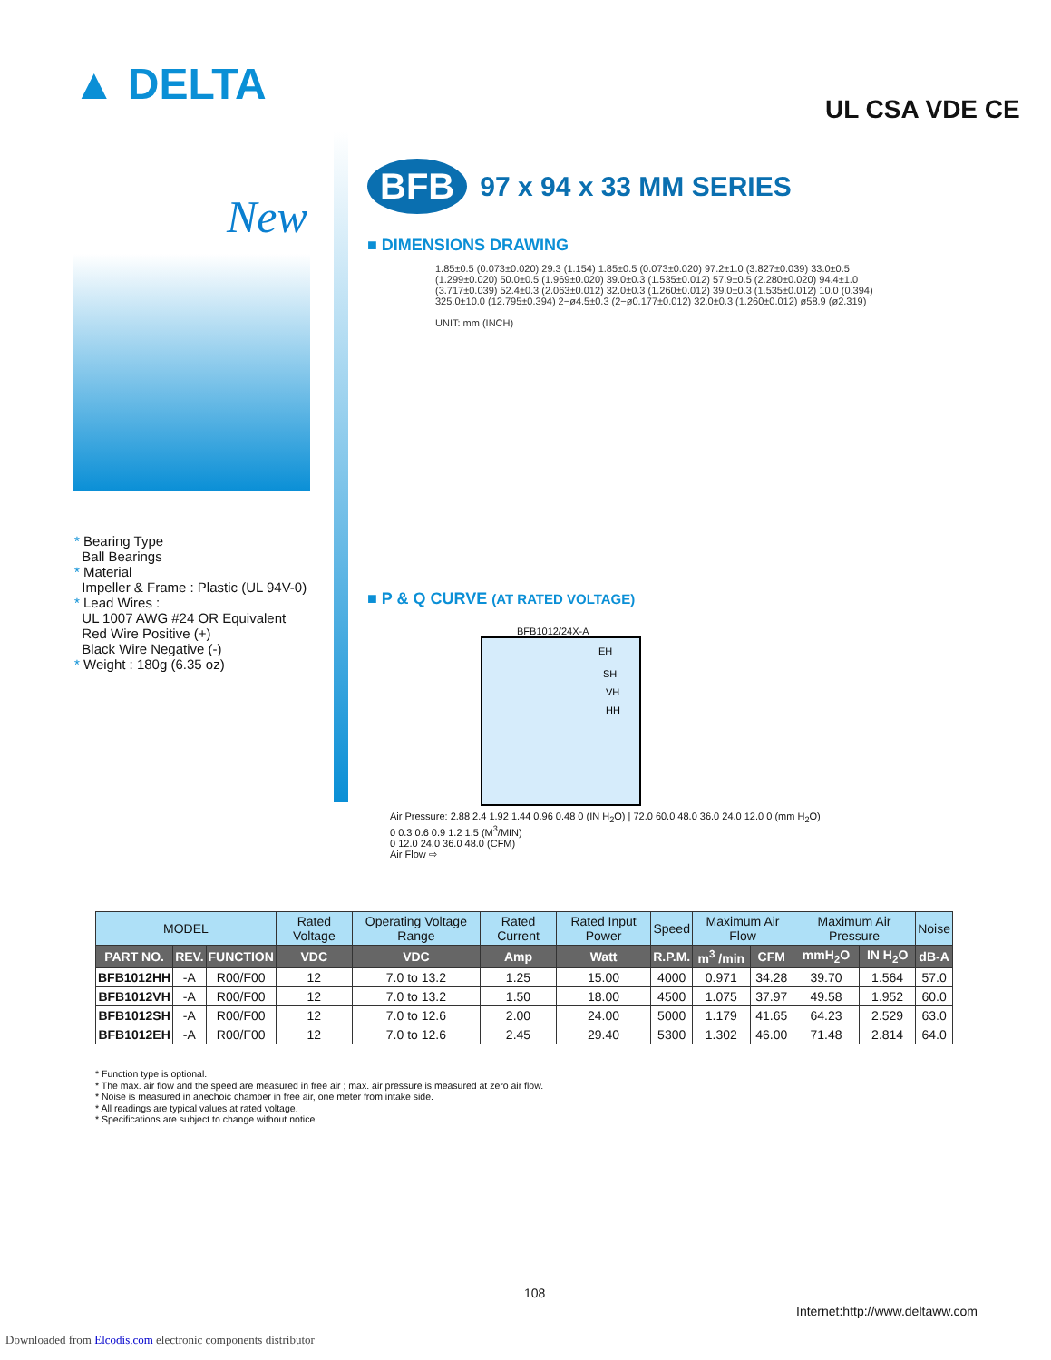▲ DELTA UL CSA VDE CE
New
BFB
97 x 94 x 33 MM SERIES
■ DIMENSIONS DRAWING
1.85±0.5 (0.073±0.020) 29.3 (1.154) 1.85±0.5 (0.073±0.020) 97.2±1.0 (3.827±0.039) 33.0±0.5 (1.299±0.020) 50.0±0.5 (1.969±0.020) 39.0±0.3 (1.535±0.012) 57.9±0.5 (2.280±0.020) 94.4±1.0 (3.717±0.039) 52.4±0.3 (2.063±0.012) 32.0±0.3 (1.260±0.012) 39.0±0.3 (1.535±0.012) 10.0 (0.394) 325.0±10.0 (12.795±0.394) 2−ø4.5±0.3 (2−ø0.177±0.012) 32.0±0.3 (1.260±0.012) ø58.9 (ø2.319)
UNIT: mm (INCH)
■ P & Q CURVE (AT RATED VOLTAGE)
BFB1012/24X-A
EH
SH
VH
HH
Air Pressure: 2.88 2.4 1.92 1.44 0.96 0.48 0 (IN H<sub>2</sub>O) | 72.0 60.0 48.0 36.0 24.0 12.0 0 (mm H<sub>2</sub>O)
0 0.3 0.6 0.9 1.2 1.5 (M<sup>3</sup>/MIN)
0 12.0 24.0 36.0 48.0 (CFM)
Air Flow ⇨
* Bearing Type
Ball Bearings
* Material
Impeller & Frame : Plastic (UL 94V-0)
* Lead Wires :
UL 1007 AWG #24 OR Equivalent
Red Wire Positive (+)
Black Wire Negative (-)
* Weight : 180g (6.35 oz)
| MODEL | | | Rated Voltage | Operating Voltage Range | Rated Current | Rated Input Power | Speed | Maximum Air Flow | | Maximum Air Pressure | | Noise |
| --- | --- | --- | --- | --- | --- | --- | --- | --- | --- | --- | --- | --- |
| PART NO. | REV. | FUNCTION | VDC | VDC | Amp | Watt | R.P.M. | m<sup>3</sup> /min | CFM | mmH<sub>2</sub>O | IN H<sub>2</sub>O | dB-A |
| BFB1012HH | -A | R00/F00 | 12 | 7.0 to 13.2 | 1.25 | 15.00 | 4000 | 0.971 | 34.28 | 39.70 | 1.564 | 57.0 |
| BFB1012VH | -A | R00/F00 | 12 | 7.0 to 13.2 | 1.50 | 18.00 | 4500 | 1.075 | 37.97 | 49.58 | 1.952 | 60.0 |
| BFB1012SH | -A | R00/F00 | 12 | 7.0 to 12.6 | 2.00 | 24.00 | 5000 | 1.179 | 41.65 | 64.23 | 2.529 | 63.0 |
| BFB1012EH | -A | R00/F00 | 12 | 7.0 to 12.6 | 2.45 | 29.40 | 5300 | 1.302 | 46.00 | 71.48 | 2.814 | 64.0 |
* Function type is optional.
* The max. air flow and the speed are measured in free air ; max. air pressure is measured at zero air flow.
* Noise is measured in anechoic chamber in free air, one meter from intake side.
* All readings are typical values at rated voltage.
* Specifications are subject to change without notice.
108
Internet:http://www.deltaww.com
Downloaded from Elcodis.com electronic components distributor